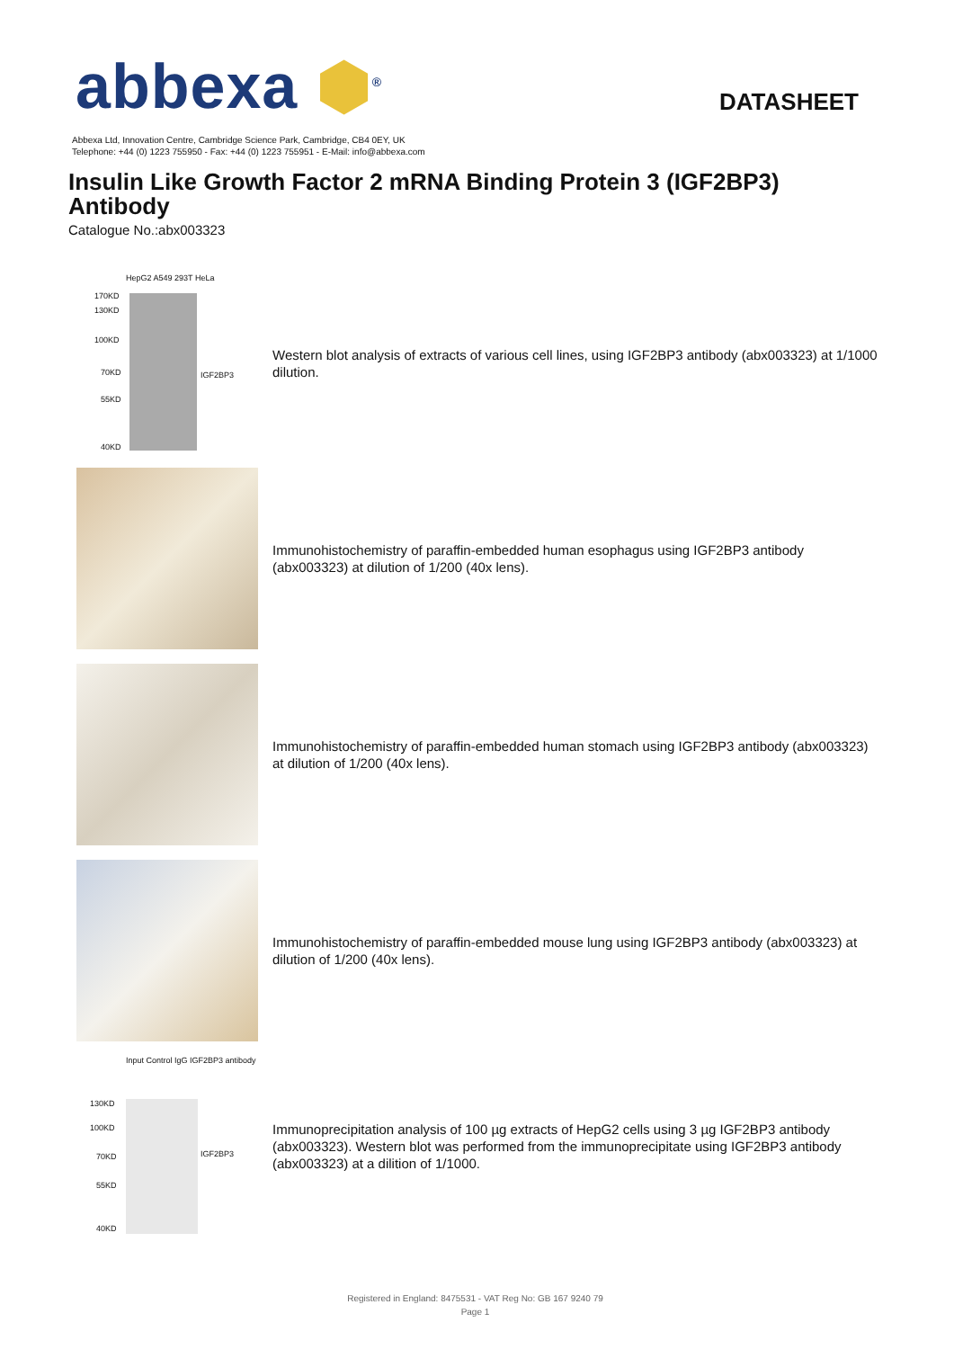abbexa ⬢<sup>®</sup>
DATASHEET
Abbexa Ltd, Innovation Centre, Cambridge Science Park, Cambridge, CB4 0EY, UK
Telephone: +44 (0) 1223 755950 - Fax: +44 (0) 1223 755951 - E-Mail: info@abbexa.com
Insulin Like Growth Factor 2 mRNA Binding Protein 3 (IGF2BP3) Antibody
Catalogue No.:abx003323
HepG2 A549 293T HeLa
170KD
130KD
100KD
70KD
55KD
40KD
IGF2BP3
Western blot analysis of extracts of various cell lines, using IGF2BP3 antibody (abx003323) at 1/1000 dilution.
Immunohistochemistry of paraffin-embedded human esophagus using IGF2BP3 antibody (abx003323) at dilution of 1/200 (40x lens).
Immunohistochemistry of paraffin-embedded human stomach using IGF2BP3 antibody (abx003323) at dilution of 1/200 (40x lens).
Immunohistochemistry of paraffin-embedded mouse lung using IGF2BP3 antibody (abx003323) at dilution of 1/200 (40x lens).
Input Control IgG IGF2BP3 antibody
130KD
100KD
70KD
55KD
40KD
IGF2BP3
Immunoprecipitation analysis of 100 µg extracts of HepG2 cells using 3 µg IGF2BP3 antibody (abx003323). Western blot was performed from the immunoprecipitate using IGF2BP3 antibody (abx003323) at a dilition of 1/1000.
Registered in England: 8475531 - VAT Reg No: GB 167 9240 79
Page 1